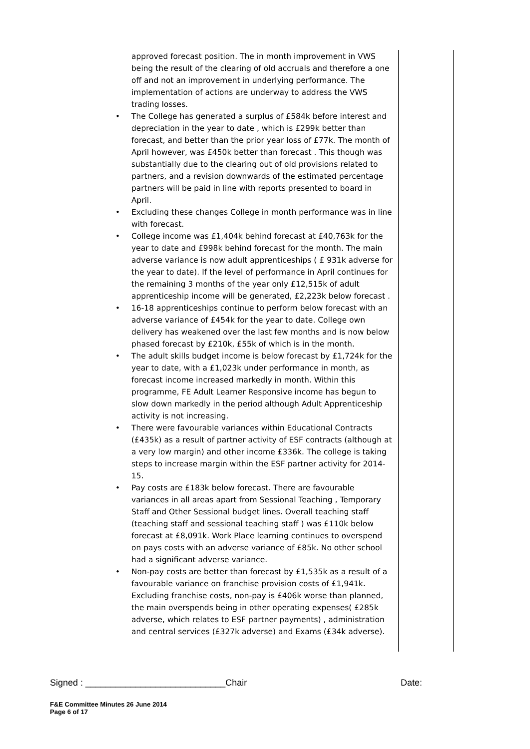approved forecast position. The in month improvement in VWS being the result of the clearing of old accruals and therefore a one off and not an improvement in underlying performance. The implementation of actions are underway to address the VWS trading losses.
• The College has generated a surplus of £584k before interest and depreciation in the year to date , which is £299k better than forecast, and better than the prior year loss of £77k. The month of April however, was £450k better than forecast . This though was substantially due to the clearing out of old provisions related to partners, and a revision downwards of the estimated percentage partners will be paid in line with reports presented to board in April.
• Excluding these changes College in month performance was in line with forecast.
• College income was £1,404k behind forecast at £40,763k for the year to date and £998k behind forecast for the month. The main adverse variance is now adult apprenticeships ( £ 931k adverse for the year to date). If the level of performance in April continues for the remaining 3 months of the year only £12,515k of adult apprenticeship income will be generated, £2,223k below forecast .
• 16-18 apprenticeships continue to perform below forecast with an adverse variance of £454k for the year to date. College own delivery has weakened over the last few months and is now below phased forecast by £210k, £55k of which is in the month.
• The adult skills budget income is below forecast by £1,724k for the year to date, with a £1,023k under performance in month, as forecast income increased markedly in month. Within this programme, FE Adult Learner Responsive income has begun to slow down markedly in the period although Adult Apprenticeship activity is not increasing.
• There were favourable variances within Educational Contracts (£435k) as a result of partner activity of ESF contracts (although at a very low margin) and other income £336k. The college is taking steps to increase margin within the ESF partner activity for 2014-15.
• Pay costs are £183k below forecast. There are favourable variances in all areas apart from Sessional Teaching , Temporary Staff and Other Sessional budget lines. Overall teaching staff (teaching staff and sessional teaching staff ) was £110k below forecast at £8,091k. Work Place learning continues to overspend on pays costs with an adverse variance of £85k. No other school had a significant adverse variance.
• Non-pay costs are better than forecast by £1,535k as a result of a favourable variance on franchise provision costs of £1,941k. Excluding franchise costs, non-pay is £406k worse than planned, the main overspends being in other operating expenses( £285k adverse, which relates to ESF partner payments) , administration and central services (£327k adverse) and Exams (£34k adverse).
Signed : ____________________________Chair Date:
F&E Committee Minutes 26 June 2014
Page 6 of 17